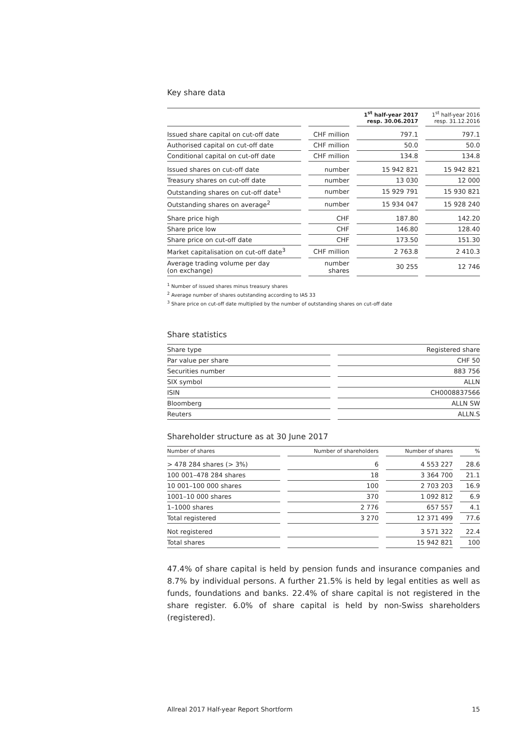Key share data
| | | 1<sup>st</sup> half-year 2017 resp. 30.06.2017 | 1<sup>st</sup> half-year 2016 resp. 31.12.2016 |
| --- | --- | --- | --- |
| Issued share capital on cut-off date | CHF million | 797.1 | 797.1 |
| Authorised capital on cut-off date | CHF million | 50.0 | 50.0 |
| Conditional capital on cut-off date | CHF million | 134.8 | 134.8 |
| Issued shares on cut-off date | number | 15 942 821 | 15 942 821 |
| Treasury shares on cut-off date | number | 13 030 | 12 000 |
| Outstanding shares on cut-off date<sup>1</sup> | number | 15 929 791 | 15 930 821 |
| Outstanding shares on average<sup>2</sup> | number | 15 934 047 | 15 928 240 |
| Share price high | CHF | 187.80 | 142.20 |
| Share price low | CHF | 146.80 | 128.40 |
| Share price on cut-off date | CHF | 173.50 | 151.30 |
| Market capitalisation on cut-off date<sup>3</sup> | CHF million | 2 763.8 | 2 410.3 |
| Average trading volume per day (on exchange) | number shares | 30 255 | 12 746 |
<sup>1</sup> Number of issued shares minus treasury shares
<sup>2</sup> Average number of shares outstanding according to IAS 33
<sup>3</sup> Share price on cut-off date multiplied by the number of outstanding shares on cut-off date
Share statistics
| Share type | Registered share |
| Par value per share | CHF 50 |
| Securities number | 883 756 |
| SIX symbol | ALLN |
| ISIN | CH0008837566 |
| Bloomberg | ALLN SW |
| Reuters | ALLN.S |
Shareholder structure as at 30 June 2017
| Number of shares | Number of shareholders | Number of shares | % |
| --- | --- | --- | --- |
| > 478 284 shares (> 3%) | 6 | 4 553 227 | 28.6 |
| 100 001–478 284 shares | 18 | 3 364 700 | 21.1 |
| 10 001–100 000 shares | 100 | 2 703 203 | 16.9 |
| 1001–10 000 shares | 370 | 1 092 812 | 6.9 |
| 1–1000 shares | 2 776 | 657 557 | 4.1 |
| Total registered | 3 270 | 12 371 499 | 77.6 |
| Not registered | | 3 571 322 | 22.4 |
| Total shares | | 15 942 821 | 100 |
47.4% of share capital is held by pension funds and insurance companies and 8.7% by individual persons. A further 21.5% is held by legal entities as well as funds, foundations and banks. 22.4% of share capital is not registered in the share register. 6.0% of share capital is held by non-Swiss shareholders (registered).
Allreal 2017 Half-year Report Shortform 15